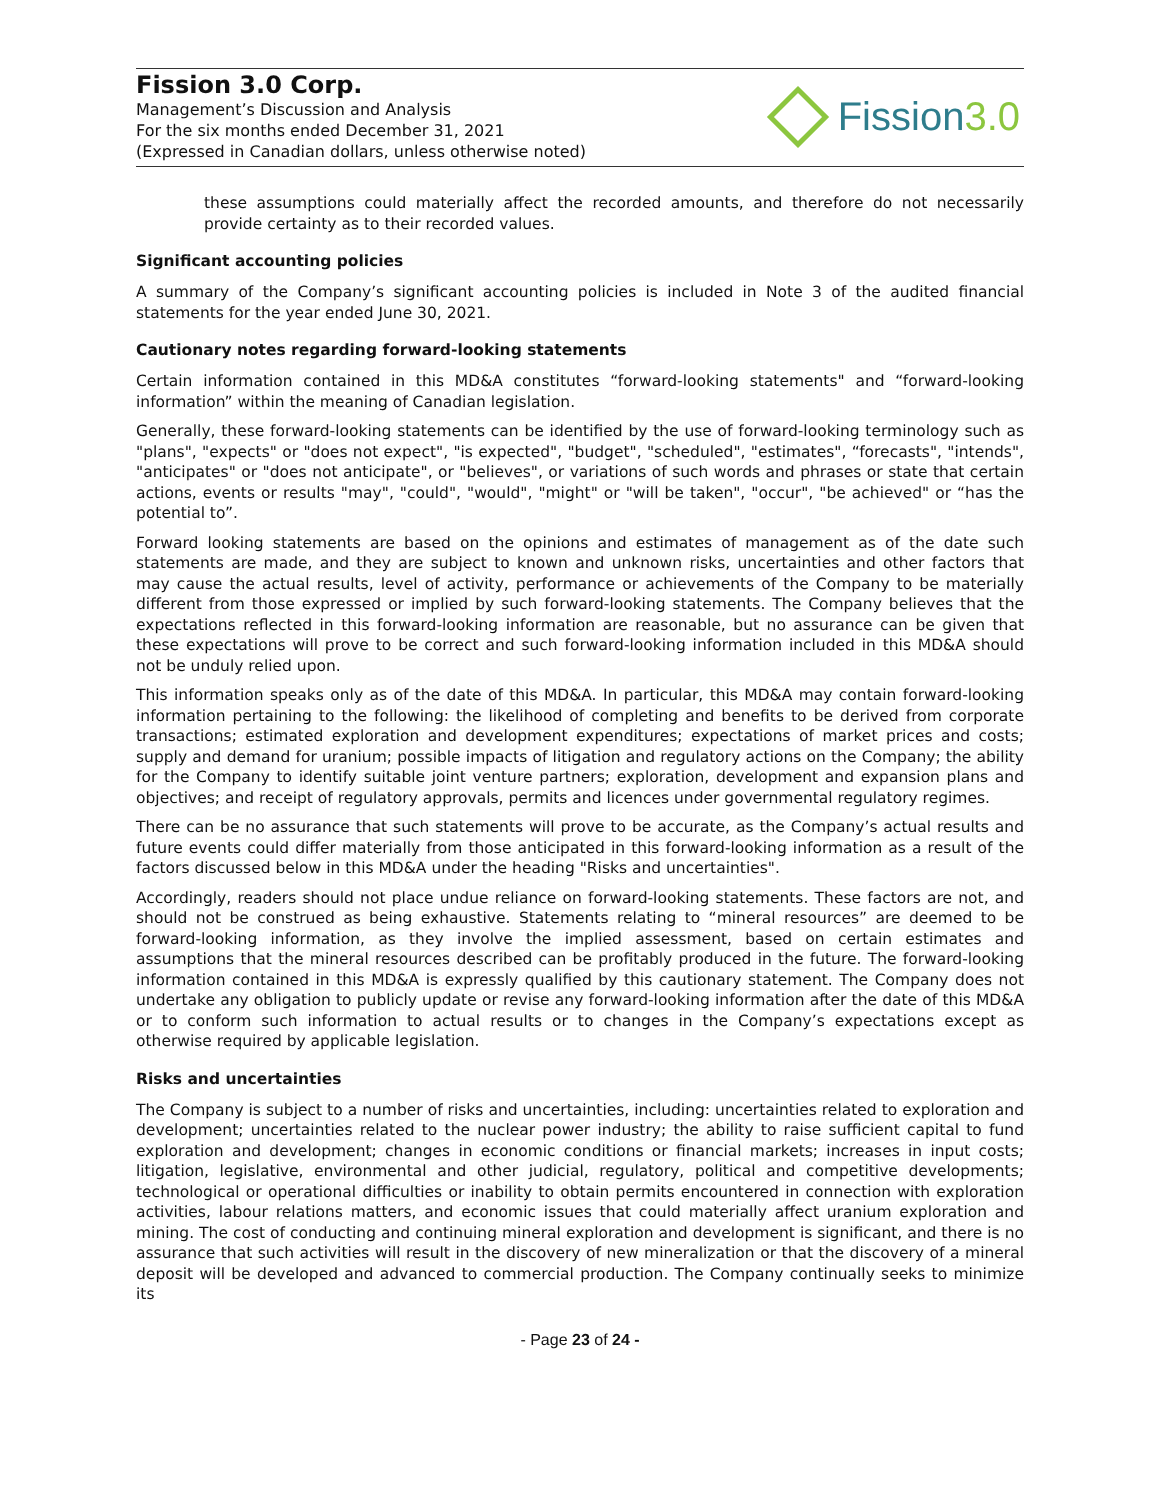Fission 3.0 Corp.
Management’s Discussion and Analysis
For the six months ended December 31, 2021
(Expressed in Canadian dollars, unless otherwise noted)
Fission 3.0
these assumptions could materially affect the recorded amounts, and therefore do not necessarily provide certainty as to their recorded values.
Significant accounting policies
A summary of the Company’s significant accounting policies is included in Note 3 of the audited financial statements for the year ended June 30, 2021.
Cautionary notes regarding forward-looking statements
Certain information contained in this MD&A constitutes “forward-looking statements" and “forward-looking information” within the meaning of Canadian legislation.
Generally, these forward-looking statements can be identified by the use of forward-looking terminology such as "plans", "expects" or "does not expect", "is expected", "budget", "scheduled", "estimates", “forecasts", "intends", "anticipates" or "does not anticipate", or "believes", or variations of such words and phrases or state that certain actions, events or results "may", "could", "would", "might" or "will be taken", "occur", "be achieved" or “has the potential to”.
Forward looking statements are based on the opinions and estimates of management as of the date such statements are made, and they are subject to known and unknown risks, uncertainties and other factors that may cause the actual results, level of activity, performance or achievements of the Company to be materially different from those expressed or implied by such forward-looking statements. The Company believes that the expectations reflected in this forward-looking information are reasonable, but no assurance can be given that these expectations will prove to be correct and such forward-looking information included in this MD&A should not be unduly relied upon.
This information speaks only as of the date of this MD&A. In particular, this MD&A may contain forward-looking information pertaining to the following: the likelihood of completing and benefits to be derived from corporate transactions; estimated exploration and development expenditures; expectations of market prices and costs; supply and demand for uranium; possible impacts of litigation and regulatory actions on the Company; the ability for the Company to identify suitable joint venture partners; exploration, development and expansion plans and objectives; and receipt of regulatory approvals, permits and licences under governmental regulatory regimes.
There can be no assurance that such statements will prove to be accurate, as the Company’s actual results and future events could differ materially from those anticipated in this forward-looking information as a result of the factors discussed below in this MD&A under the heading "Risks and uncertainties".
Accordingly, readers should not place undue reliance on forward-looking statements. These factors are not, and should not be construed as being exhaustive. Statements relating to “mineral resources” are deemed to be forward-looking information, as they involve the implied assessment, based on certain estimates and assumptions that the mineral resources described can be profitably produced in the future. The forward-looking information contained in this MD&A is expressly qualified by this cautionary statement. The Company does not undertake any obligation to publicly update or revise any forward-looking information after the date of this MD&A or to conform such information to actual results or to changes in the Company’s expectations except as otherwise required by applicable legislation.
Risks and uncertainties
The Company is subject to a number of risks and uncertainties, including: uncertainties related to exploration and development; uncertainties related to the nuclear power industry; the ability to raise sufficient capital to fund exploration and development; changes in economic conditions or financial markets; increases in input costs; litigation, legislative, environmental and other judicial, regulatory, political and competitive developments; technological or operational difficulties or inability to obtain permits encountered in connection with exploration activities, labour relations matters, and economic issues that could materially affect uranium exploration and mining. The cost of conducting and continuing mineral exploration and development is significant, and there is no assurance that such activities will result in the discovery of new mineralization or that the discovery of a mineral deposit will be developed and advanced to commercial production. The Company continually seeks to minimize its
- Page 23 of 24 -